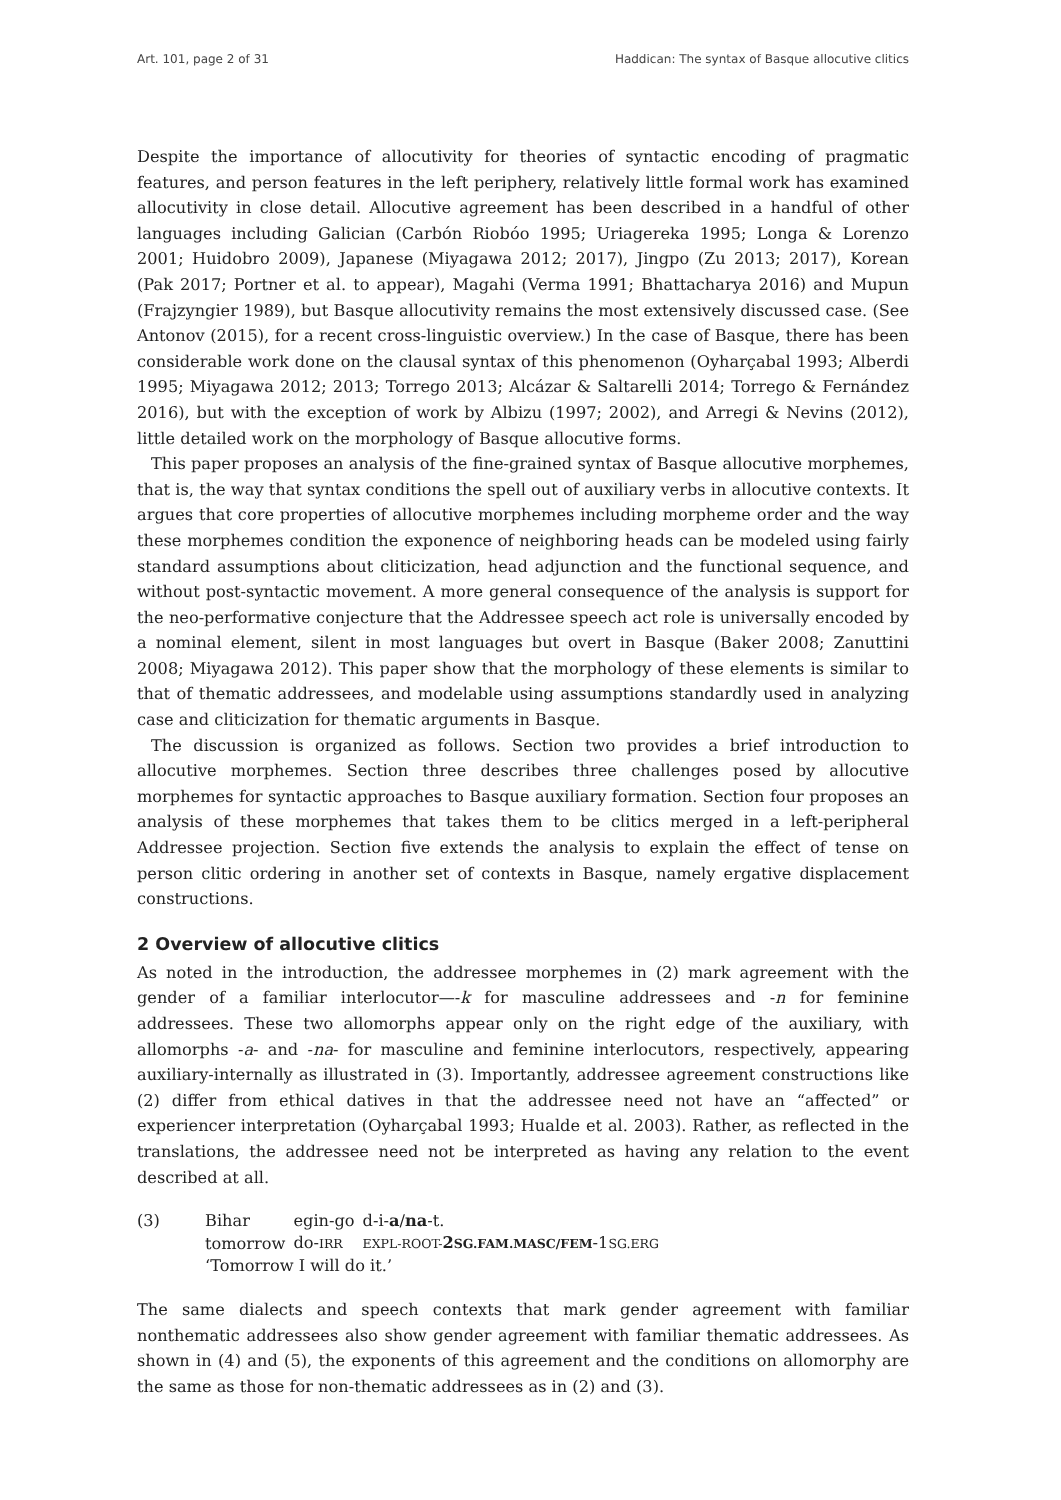Art. 101, page 2 of 31 Haddican: The syntax of Basque allocutive clitics
Despite the importance of allocutivity for theories of syntactic encoding of pragmatic features, and person features in the left periphery, relatively little formal work has examined allocutivity in close detail. Allocutive agreement has been described in a handful of other languages including Galician (Carbón Riobóo 1995; Uriagereka 1995; Longa & Lorenzo 2001; Huidobro 2009), Japanese (Miyagawa 2012; 2017), Jingpo (Zu 2013; 2017), Korean (Pak 2017; Portner et al. to appear), Magahi (Verma 1991; Bhattacharya 2016) and Mupun (Frajzyngier 1989), but Basque allocutivity remains the most extensively discussed case. (See Antonov (2015), for a recent cross-linguistic overview.) In the case of Basque, there has been considerable work done on the clausal syntax of this phenomenon (Oyharçabal 1993; Alberdi 1995; Miyagawa 2012; 2013; Torrego 2013; Alcázar & Saltarelli 2014; Torrego & Fernández 2016), but with the exception of work by Albizu (1997; 2002), and Arregi & Nevins (2012), little detailed work on the morphology of Basque allocutive forms.
This paper proposes an analysis of the fine-grained syntax of Basque allocutive morphemes, that is, the way that syntax conditions the spell out of auxiliary verbs in allocutive contexts. It argues that core properties of allocutive morphemes including morpheme order and the way these morphemes condition the exponence of neighboring heads can be modeled using fairly standard assumptions about cliticization, head adjunction and the functional sequence, and without post-syntactic movement. A more general consequence of the analysis is support for the neo-performative conjecture that the Addressee speech act role is universally encoded by a nominal element, silent in most languages but overt in Basque (Baker 2008; Zanuttini 2008; Miyagawa 2012). This paper show that the morphology of these elements is similar to that of thematic addressees, and modelable using assumptions standardly used in analyzing case and cliticization for thematic arguments in Basque.
The discussion is organized as follows. Section two provides a brief introduction to allocutive morphemes. Section three describes three challenges posed by allocutive morphemes for syntactic approaches to Basque auxiliary formation. Section four proposes an analysis of these morphemes that takes them to be clitics merged in a left-peripheral Addressee projection. Section five extends the analysis to explain the effect of tense on person clitic ordering in another set of contexts in Basque, namely ergative displacement constructions.
2 Overview of allocutive clitics
As noted in the introduction, the addressee morphemes in (2) mark agreement with the gender of a familiar interlocutor—-k for masculine addressees and -n for feminine addressees. These two allomorphs appear only on the right edge of the auxiliary, with allomorphs -a- and -na- for masculine and feminine interlocutors, respectively, appearing auxiliary-internally as illustrated in (3). Importantly, addressee agreement constructions like (2) differ from ethical datives in that the addressee need not have an “affected” or experiencer interpretation (Oyharçabal 1993; Hualde et al. 2003). Rather, as reflected in the translations, the addressee need not be interpreted as having any relation to the event described at all.
(3)
| Bihar | egin-go | d-i- a / na -t. |
| tomorrow | do- IRR | EXPL-ROOT- 2 SG.FAM.MASC/FEM -1 SG.ERG |
‘Tomorrow I will do it.’
The same dialects and speech contexts that mark gender agreement with familiar nonthematic addressees also show gender agreement with familiar thematic addressees. As shown in (4) and (5), the exponents of this agreement and the conditions on allomorphy are the same as those for non-thematic addressees as in (2) and (3).